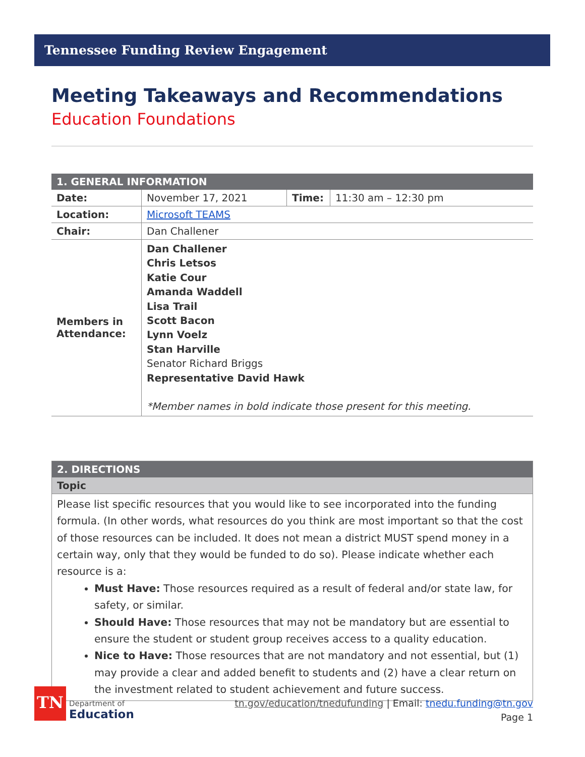Tennessee Funding Review Engagement
Meeting Takeaways and Recommendations
Education Foundations
| 1. GENERAL INFORMATION | | | |
| --- | --- | --- | --- |
| Date: | November 17, 2021 | Time: | 11:30 am – 12:30 pm |
| Location: | Microsoft TEAMS | | |
| Chair: | Dan Challener | | |
| Members in Attendance: | Dan Challener Chris Letsos Katie Cour Amanda Waddell Lisa Trail Scott Bacon Lynn Voelz Stan Harville Senator Richard Briggs Representative David Hawk *Member names in bold indicate those present for this meeting. | | |
| 2. DIRECTIONS |
| --- |
| Topic |
| Please list specific resources that you would like to see incorporated into the funding formula. (In other words, what resources do you think are most important so that the cost of those resources can be included. It does not mean a district MUST spend money in a certain way, only that they would be funded to do so). Please indicate whether each resource is a: Must Have: Those resources required as a result of federal and/or state law, for safety, or similar. Should Have: Those resources that may not be mandatory but are essential to ensure the student or student group receives access to a quality education. Nice to Have: Those resources that are not mandatory and not essential, but (1) may provide a clear and added benefit to students and (2) have a clear return on the investment related to student achievement and future success. |
TN
Department of
Education
tn.gov/education/tnedufunding | Email: tnedu.funding@tn.gov
Page 1